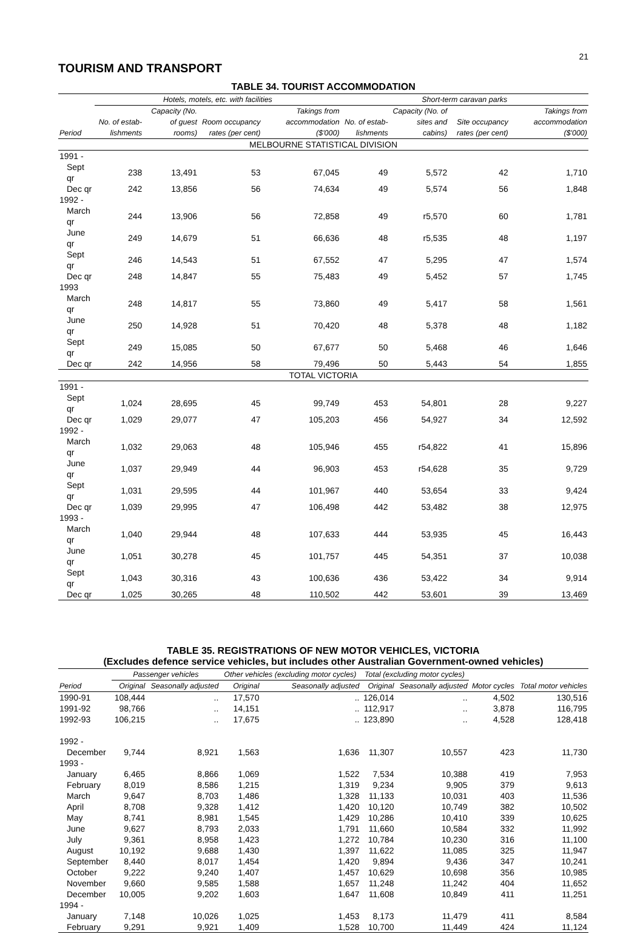21
TOURISM AND TRANSPORT
TABLE 34. TOURIST ACCOMMODATION
| | Hotels, motels, etc. with facilities | | | | Short-term caravan parks | | | |
| --- | --- | --- | --- | --- | --- | --- | --- | --- |
| Period | No. of estab-lishments | Capacity (No. of guest rooms) | Room occupancy rates (per cent) | Takings from accommodation ($'000) | No. of estab-lishments | Capacity (No. of sites and cabins) | Site occupancy rates (per cent) | Takings from accommodation ($'000) |
| MELBOURNE STATISTICAL DIVISION | | | | | | | | |
| 1991 - | | | | | | | | |
| Sept qr | 238 | 13,491 | 53 | 67,045 | 49 | 5,572 | 42 | 1,710 |
| Dec qr | 242 | 13,856 | 56 | 74,634 | 49 | 5,574 | 56 | 1,848 |
| 1992 - | | | | | | | | |
| March qr | 244 | 13,906 | 56 | 72,858 | 49 | r5,570 | 60 | 1,781 |
| June qr | 249 | 14,679 | 51 | 66,636 | 48 | r5,535 | 48 | 1,197 |
| Sept qr | 246 | 14,543 | 51 | 67,552 | 47 | 5,295 | 47 | 1,574 |
| Dec qr | 248 | 14,847 | 55 | 75,483 | 49 | 5,452 | 57 | 1,745 |
| 1993 | | | | | | | | |
| March qr | 248 | 14,817 | 55 | 73,860 | 49 | 5,417 | 58 | 1,561 |
| June qr | 250 | 14,928 | 51 | 70,420 | 48 | 5,378 | 48 | 1,182 |
| Sept qr | 249 | 15,085 | 50 | 67,677 | 50 | 5,468 | 46 | 1,646 |
| Dec qr | 242 | 14,956 | 58 | 79,496 | 50 | 5,443 | 54 | 1,855 |
| TOTAL VICTORIA | | | | | | | | |
| 1991 - | | | | | | | | |
| Sept qr | 1,024 | 28,695 | 45 | 99,749 | 453 | 54,801 | 28 | 9,227 |
| Dec qr | 1,029 | 29,077 | 47 | 105,203 | 456 | 54,927 | 34 | 12,592 |
| 1992 - | | | | | | | | |
| March qr | 1,032 | 29,063 | 48 | 105,946 | 455 | r54,822 | 41 | 15,896 |
| June qr | 1,037 | 29,949 | 44 | 96,903 | 453 | r54,628 | 35 | 9,729 |
| Sept qr | 1,031 | 29,595 | 44 | 101,967 | 440 | 53,654 | 33 | 9,424 |
| Dec qr | 1,039 | 29,995 | 47 | 106,498 | 442 | 53,482 | 38 | 12,975 |
| 1993 - | | | | | | | | |
| March qr | 1,040 | 29,944 | 48 | 107,633 | 444 | 53,935 | 45 | 16,443 |
| June qr | 1,051 | 30,278 | 45 | 101,757 | 445 | 54,351 | 37 | 10,038 |
| Sept qr | 1,043 | 30,316 | 43 | 100,636 | 436 | 53,422 | 34 | 9,914 |
| Dec qr | 1,025 | 30,265 | 48 | 110,502 | 442 | 53,601 | 39 | 13,469 |
TABLE 35. REGISTRATIONS OF NEW MOTOR VEHICLES, VICTORIA
(Excludes defence service vehicles, but includes other Australian Government-owned vehicles)
| | Passenger vehicles | | Other vehicles (excluding motor cycles) | | Total (excluding motor cycles) | | | |
| --- | --- | --- | --- | --- | --- | --- | --- | --- |
| Period | Original | Seasonally adjusted | Original | Seasonally adjusted | Original | Seasonally adjusted | Motor cycles | Total motor vehicles |
| 1990-91 | 108,444 | .. | 17,570 | .. | 126,014 | .. | 4,502 | 130,516 |
| 1991-92 | 98,766 | .. | 14,151 | .. | 112,917 | .. | 3,878 | 116,795 |
| 1992-93 | 106,215 | .. | 17,675 | .. | 123,890 | .. | 4,528 | 128,418 |
| 1992 - | | | | | | | | |
| December | 9,744 | 8,921 | 1,563 | 1,636 | 11,307 | 10,557 | 423 | 11,730 |
| 1993 - | | | | | | | | |
| January | 6,465 | 8,866 | 1,069 | 1,522 | 7,534 | 10,388 | 419 | 7,953 |
| February | 8,019 | 8,586 | 1,215 | 1,319 | 9,234 | 9,905 | 379 | 9,613 |
| March | 9,647 | 8,703 | 1,486 | 1,328 | 11,133 | 10,031 | 403 | 11,536 |
| April | 8,708 | 9,328 | 1,412 | 1,420 | 10,120 | 10,749 | 382 | 10,502 |
| May | 8,741 | 8,981 | 1,545 | 1,429 | 10,286 | 10,410 | 339 | 10,625 |
| June | 9,627 | 8,793 | 2,033 | 1,791 | 11,660 | 10,584 | 332 | 11,992 |
| July | 9,361 | 8,958 | 1,423 | 1,272 | 10,784 | 10,230 | 316 | 11,100 |
| August | 10,192 | 9,688 | 1,430 | 1,397 | 11,622 | 11,085 | 325 | 11,947 |
| September | 8,440 | 8,017 | 1,454 | 1,420 | 9,894 | 9,436 | 347 | 10,241 |
| October | 9,222 | 9,240 | 1,407 | 1,457 | 10,629 | 10,698 | 356 | 10,985 |
| November | 9,660 | 9,585 | 1,588 | 1,657 | 11,248 | 11,242 | 404 | 11,652 |
| December | 10,005 | 9,202 | 1,603 | 1,647 | 11,608 | 10,849 | 411 | 11,251 |
| 1994 - | | | | | | | | |
| January | 7,148 | 10,026 | 1,025 | 1,453 | 8,173 | 11,479 | 411 | 8,584 |
| February | 9,291 | 9,921 | 1,409 | 1,528 | 10,700 | 11,449 | 424 | 11,124 |